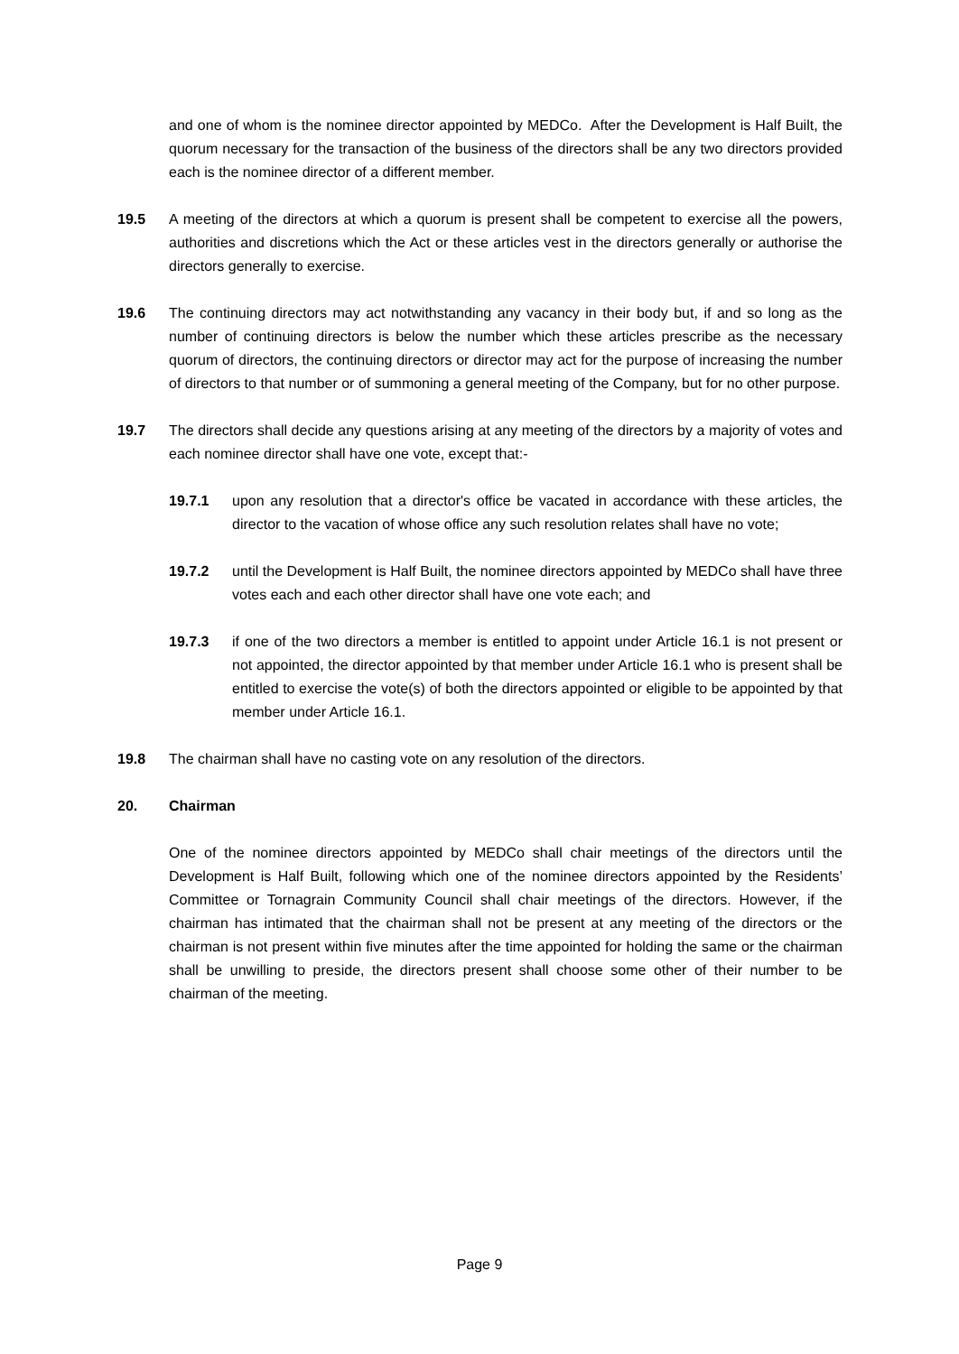and one of whom is the nominee director appointed by MEDCo. After the Development is Half Built, the quorum necessary for the transaction of the business of the directors shall be any two directors provided each is the nominee director of a different member.
19.5 A meeting of the directors at which a quorum is present shall be competent to exercise all the powers, authorities and discretions which the Act or these articles vest in the directors generally or authorise the directors generally to exercise.
19.6 The continuing directors may act notwithstanding any vacancy in their body but, if and so long as the number of continuing directors is below the number which these articles prescribe as the necessary quorum of directors, the continuing directors or director may act for the purpose of increasing the number of directors to that number or of summoning a general meeting of the Company, but for no other purpose.
19.7 The directors shall decide any questions arising at any meeting of the directors by a majority of votes and each nominee director shall have one vote, except that:-
19.7.1 upon any resolution that a director's office be vacated in accordance with these articles, the director to the vacation of whose office any such resolution relates shall have no vote;
19.7.2 until the Development is Half Built, the nominee directors appointed by MEDCo shall have three votes each and each other director shall have one vote each; and
19.7.3 if one of the two directors a member is entitled to appoint under Article 16.1 is not present or not appointed, the director appointed by that member under Article 16.1 who is present shall be entitled to exercise the vote(s) of both the directors appointed or eligible to be appointed by that member under Article 16.1.
19.8 The chairman shall have no casting vote on any resolution of the directors.
20. Chairman
One of the nominee directors appointed by MEDCo shall chair meetings of the directors until the Development is Half Built, following which one of the nominee directors appointed by the Residents’ Committee or Tornagrain Community Council shall chair meetings of the directors. However, if the chairman has intimated that the chairman shall not be present at any meeting of the directors or the chairman is not present within five minutes after the time appointed for holding the same or the chairman shall be unwilling to preside, the directors present shall choose some other of their number to be chairman of the meeting.
Page 9